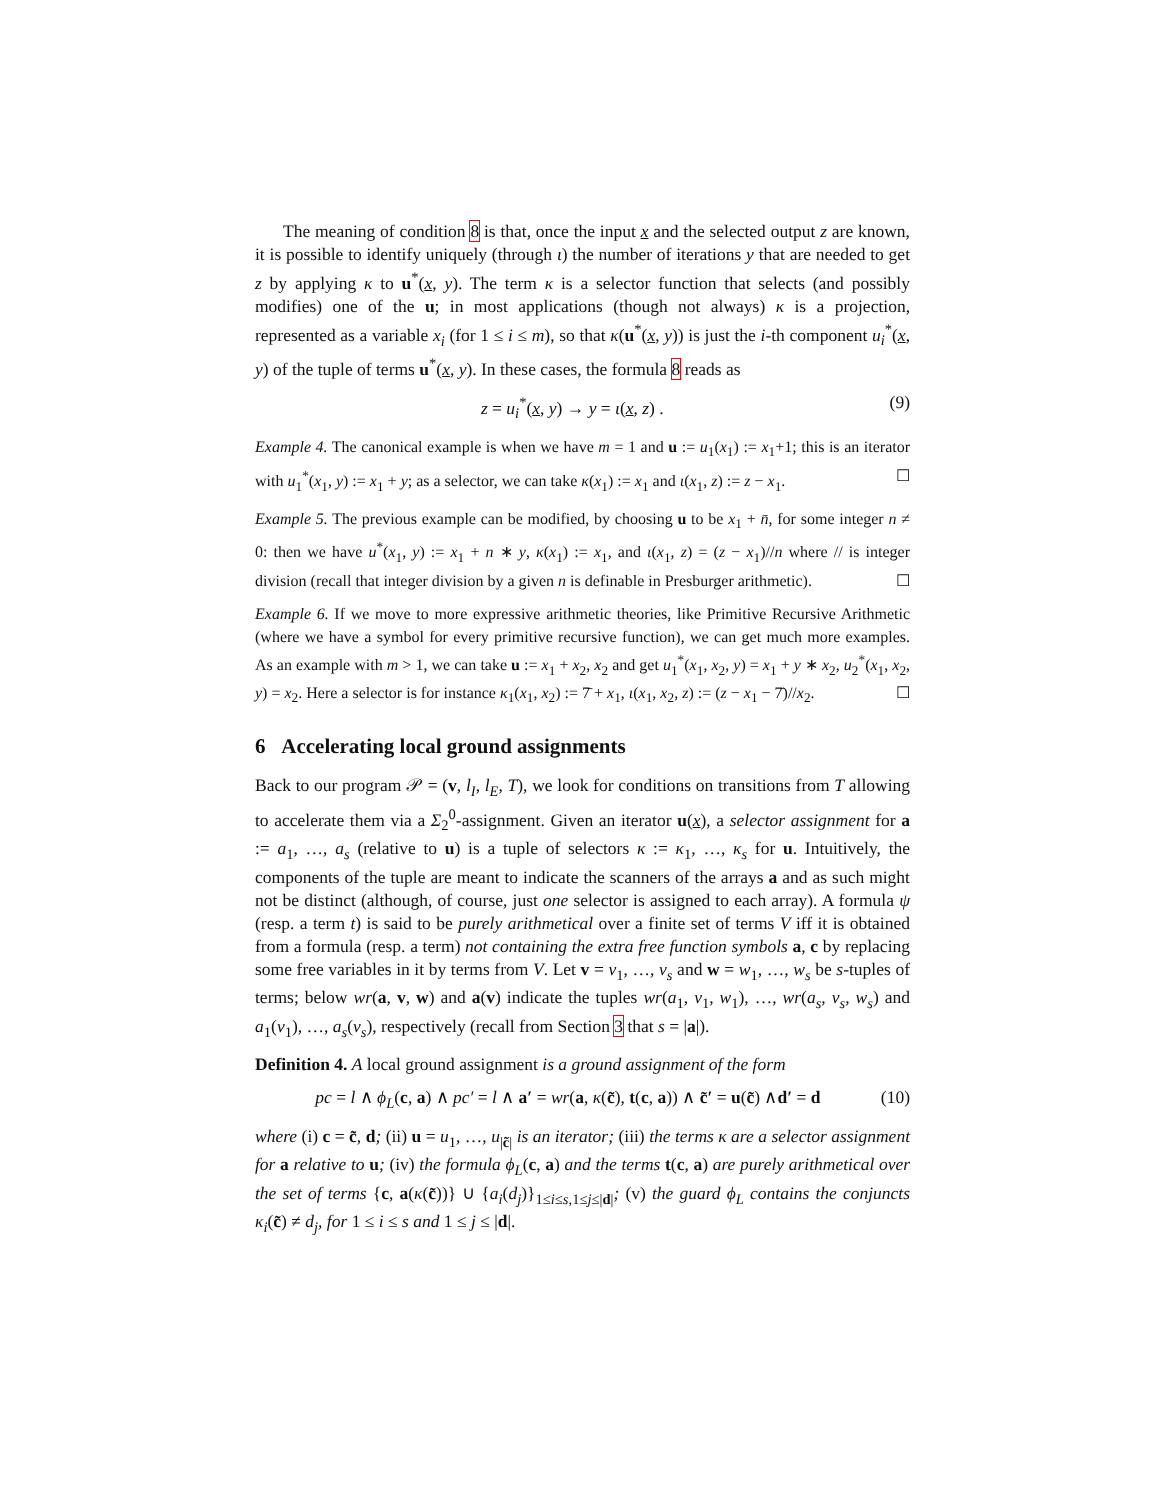The meaning of condition 8 is that, once the input x and the selected output z are known, it is possible to identify uniquely (through ι) the number of iterations y that are needed to get z by applying κ to u<sup>*</sup>(x, y). The term κ is a selector function that selects (and possibly modifies) one of the u; in most applications (though not always) κ is a projection, represented as a variable x<sub>i</sub> (for 1 ≤ i ≤ m), so that κ(u<sup>*</sup>(x, y)) is just the i-th component u<sub>i</sub><sup>*</sup>(x, y) of the tuple of terms u<sup>*</sup>(x, y). In these cases, the formula 8 reads as
z = u<sub>i</sub><sup>*</sup>(x, y) → y = ι(x, z) . (9)
Example 4. The canonical example is when we have m = 1 and u := u<sub>1</sub>(x<sub>1</sub>) := x<sub>1</sub>+1; this is an iterator with u<sub>1</sub><sup>*</sup>(x<sub>1</sub>, y) := x<sub>1</sub> + y; as a selector, we can take κ(x<sub>1</sub>) := x<sub>1</sub> and ι(x<sub>1</sub>, z) := z − x<sub>1</sub>. ☐
Example 5. The previous example can be modified, by choosing u to be x<sub>1</sub> + n̄, for some integer n ≠ 0: then we have u<sup>*</sup>(x<sub>1</sub>, y) := x<sub>1</sub> + n ∗ y, κ(x<sub>1</sub>) := x<sub>1</sub>, and ι(x<sub>1</sub>, z) = (z − x<sub>1</sub>)//n where // is integer division (recall that integer division by a given n is definable in Presburger arithmetic). ☐
Example 6. If we move to more expressive arithmetic theories, like Primitive Recursive Arithmetic (where we have a symbol for every primitive recursive function), we can get much more examples. As an example with m > 1, we can take u := x<sub>1</sub> + x<sub>2</sub>, x<sub>2</sub> and get u<sub>1</sub><sup>*</sup>(x<sub>1</sub>, x<sub>2</sub>, y) = x<sub>1</sub> + y ∗ x<sub>2</sub>, u<sub>2</sub><sup>*</sup>(x<sub>1</sub>, x<sub>2</sub>, y) = x<sub>2</sub>. Here a selector is for instance κ<sub>1</sub>(x<sub>1</sub>, x<sub>2</sub>) := 7̄ + x<sub>1</sub>, ι(x<sub>1</sub>, x<sub>2</sub>, z) := (z − x<sub>1</sub> − 7̄)//x<sub>2</sub>. ☐
6 Accelerating local ground assignments
Back to our program 𝒫 = (v, l<sub>I</sub>, l<sub>E</sub>, T), we look for conditions on transitions from T allowing to accelerate them via a Σ<sub>2</sub><sup>0</sup>-assignment. Given an iterator u(x), a selector assignment for a := a<sub>1</sub>, …, a<sub>s</sub> (relative to u) is a tuple of selectors κ := κ<sub>1</sub>, …, κ<sub>s</sub> for u. Intuitively, the components of the tuple are meant to indicate the scanners of the arrays a and as such might not be distinct (although, of course, just one selector is assigned to each array). A formula ψ (resp. a term t) is said to be purely arithmetical over a finite set of terms V iff it is obtained from a formula (resp. a term) not containing the extra free function symbols a, c by replacing some free variables in it by terms from V. Let v = v<sub>1</sub>, …, v<sub>s</sub> and w = w<sub>1</sub>, …, w<sub>s</sub> be s-tuples of terms; below wr(a, v, w) and a(v) indicate the tuples wr(a<sub>1</sub>, v<sub>1</sub>, w<sub>1</sub>), …, wr(a<sub>s</sub>, v<sub>s</sub>, w<sub>s</sub>) and a<sub>1</sub>(v<sub>1</sub>), …, a<sub>s</sub>(v<sub>s</sub>), respectively (recall from Section 3 that s = |a|).
Definition 4. A local ground assignment is a ground assignment of the form
pc = l ∧ ϕ<sub>L</sub>(c, a) ∧ pc′ = l ∧ a′ = wr(a, κ(c̃), t(c, a)) ∧ c̃′ = u(c̃) ∧d′ = d (10)
where (i) c = c̃, d; (ii) u = u<sub>1</sub>, …, u<sub>|c̃|</sub> is an iterator; (iii) the terms κ are a selector assignment for a relative to u; (iv) the formula ϕ<sub>L</sub>(c, a) and the terms t(c, a) are purely arithmetical over the set of terms {c, a(κ(c̃))} ∪ {a<sub>i</sub>(d<sub>j</sub>)}<sub>1≤i≤s,1≤j≤|d|</sub>; (v) the guard ϕ<sub>L</sub> contains the conjuncts κ<sub>i</sub>(c̃) ≠ d<sub>j</sub>, for 1 ≤ i ≤ s and 1 ≤ j ≤ |d|.